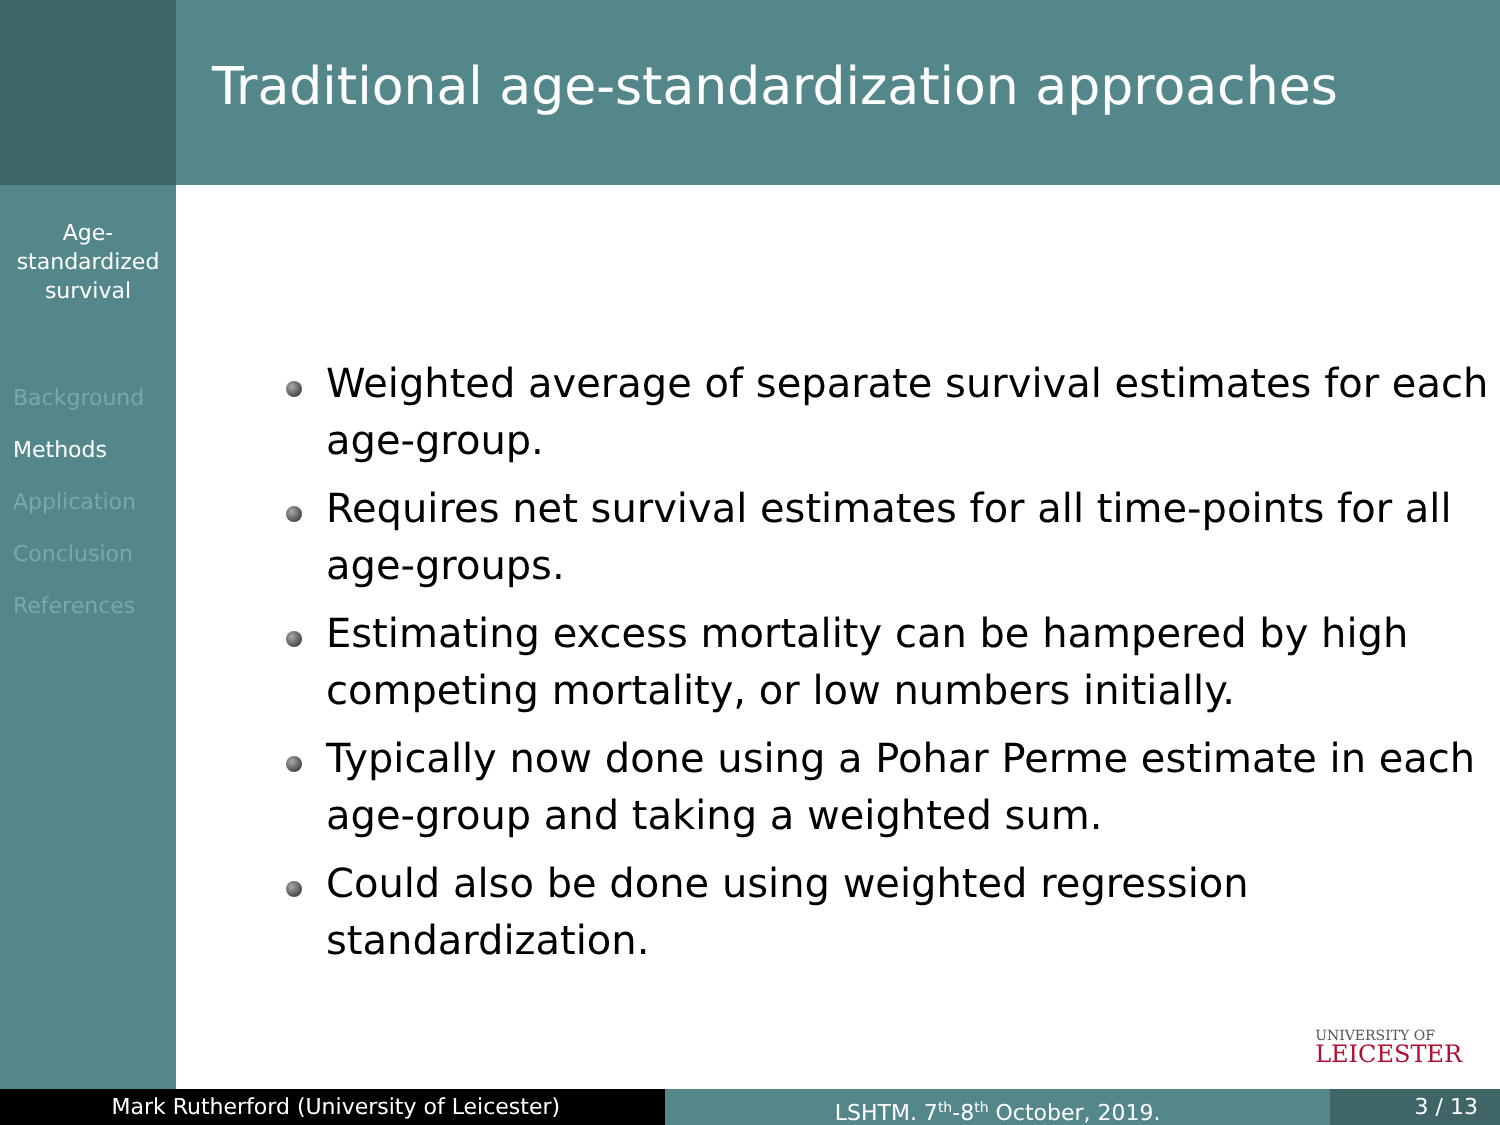Age-
standardized
survival
Background
Methods
Application
Conclusion
References
Traditional age-standardization approaches
Weighted average of separate survival estimates for each age-group.
Requires net survival estimates for all time-points for all age-groups.
Estimating excess mortality can be hampered by high competing mortality, or low numbers initially.
Typically now done using a Pohar Perme estimate in each age-group and taking a weighted sum.
Could also be done using weighted regression standardization.
UNIVERSITY OF
LEICESTER
Mark Rutherford (University of Leicester) LSHTM. 7<sup>th</sup>-8<sup>th</sup> October, 2019. 3 / 13